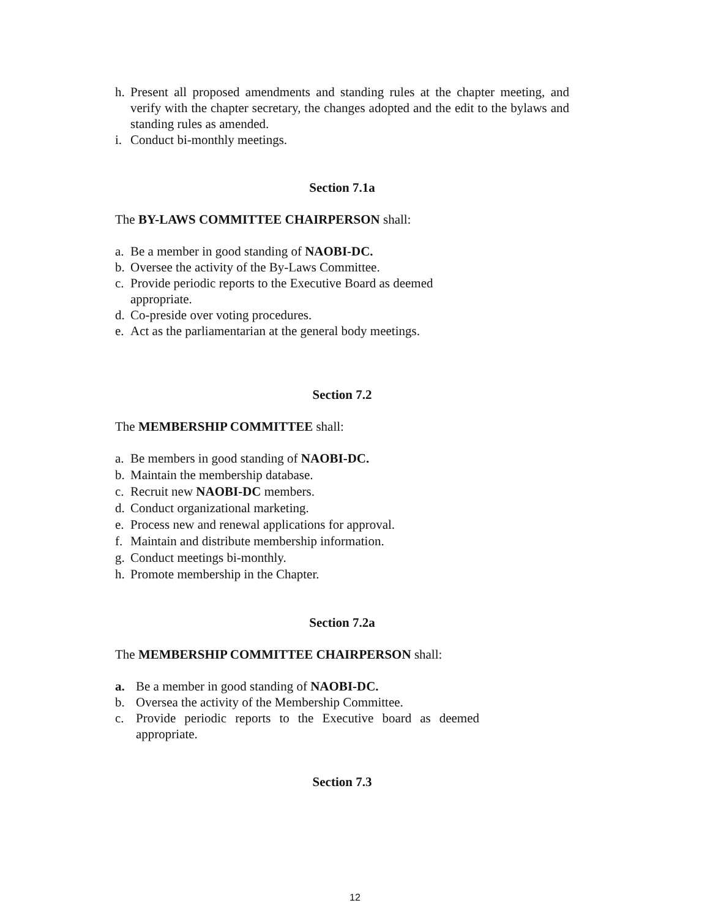h. Present all proposed amendments and standing rules at the chapter meeting, and verify with the chapter secretary, the changes adopted and the edit to the bylaws and standing rules as amended.
i. Conduct bi-monthly meetings.
Section 7.1a
The BY-LAWS COMMITTEE CHAIRPERSON shall:
a. Be a member in good standing of NAOBI-DC.
b. Oversee the activity of the By-Laws Committee.
c. Provide periodic reports to the Executive Board as deemed appropriate.
d. Co-preside over voting procedures.
e. Act as the parliamentarian at the general body meetings.
Section 7.2
The MEMBERSHIP COMMITTEE shall:
a. Be members in good standing of NAOBI-DC.
b. Maintain the membership database.
c. Recruit new NAOBI-DC members.
d. Conduct organizational marketing.
e. Process new and renewal applications for approval.
f. Maintain and distribute membership information.
g. Conduct meetings bi-monthly.
h. Promote membership in the Chapter.
Section 7.2a
The MEMBERSHIP COMMITTEE CHAIRPERSON shall:
a. Be a member in good standing of NAOBI-DC.
b. Oversea the activity of the Membership Committee.
c. Provide periodic reports to the Executive board as deemed appropriate.
Section 7.3
12